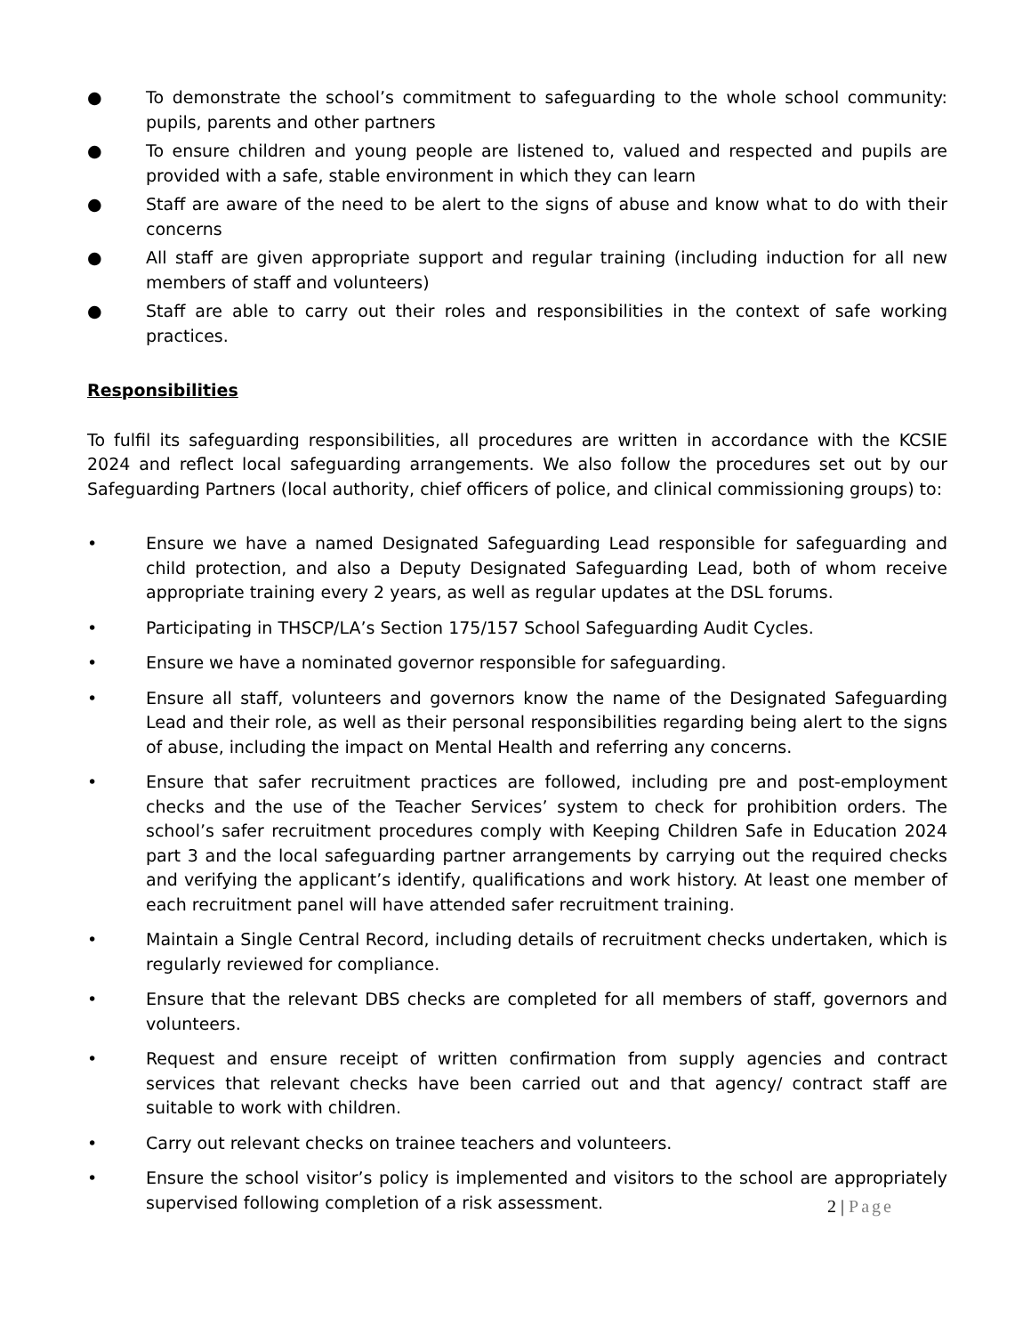● To demonstrate the school’s commitment to safeguarding to the whole school community: pupils, parents and other partners
● To ensure children and young people are listened to, valued and respected and pupils are provided with a safe, stable environment in which they can learn
● Staff are aware of the need to be alert to the signs of abuse and know what to do with their concerns
● All staff are given appropriate support and regular training (including induction for all new members of staff and volunteers)
● Staff are able to carry out their roles and responsibilities in the context of safe working practices.
Responsibilities
To fulfil its safeguarding responsibilities, all procedures are written in accordance with the KCSIE 2024 and reflect local safeguarding arrangements. We also follow the procedures set out by our Safeguarding Partners (local authority, chief officers of police, and clinical commissioning groups) to:
• Ensure we have a named Designated Safeguarding Lead responsible for safeguarding and child protection, and also a Deputy Designated Safeguarding Lead, both of whom receive appropriate training every 2 years, as well as regular updates at the DSL forums.
• Participating in THSCP/LA’s Section 175/157 School Safeguarding Audit Cycles.
• Ensure we have a nominated governor responsible for safeguarding.
• Ensure all staff, volunteers and governors know the name of the Designated Safeguarding Lead and their role, as well as their personal responsibilities regarding being alert to the signs of abuse, including the impact on Mental Health and referring any concerns.
• Ensure that safer recruitment practices are followed, including pre and post-employment checks and the use of the Teacher Services’ system to check for prohibition orders. The school’s safer recruitment procedures comply with Keeping Children Safe in Education 2024 part 3 and the local safeguarding partner arrangements by carrying out the required checks and verifying the applicant’s identify, qualifications and work history. At least one member of each recruitment panel will have attended safer recruitment training.
• Maintain a Single Central Record, including details of recruitment checks undertaken, which is regularly reviewed for compliance.
• Ensure that the relevant DBS checks are completed for all members of staff, governors and volunteers.
• Request and ensure receipt of written confirmation from supply agencies and contract services that relevant checks have been carried out and that agency/ contract staff are suitable to work with children.
• Carry out relevant checks on trainee teachers and volunteers.
• Ensure the school visitor’s policy is implemented and visitors to the school are appropriately supervised following completion of a risk assessment.
2 | Page